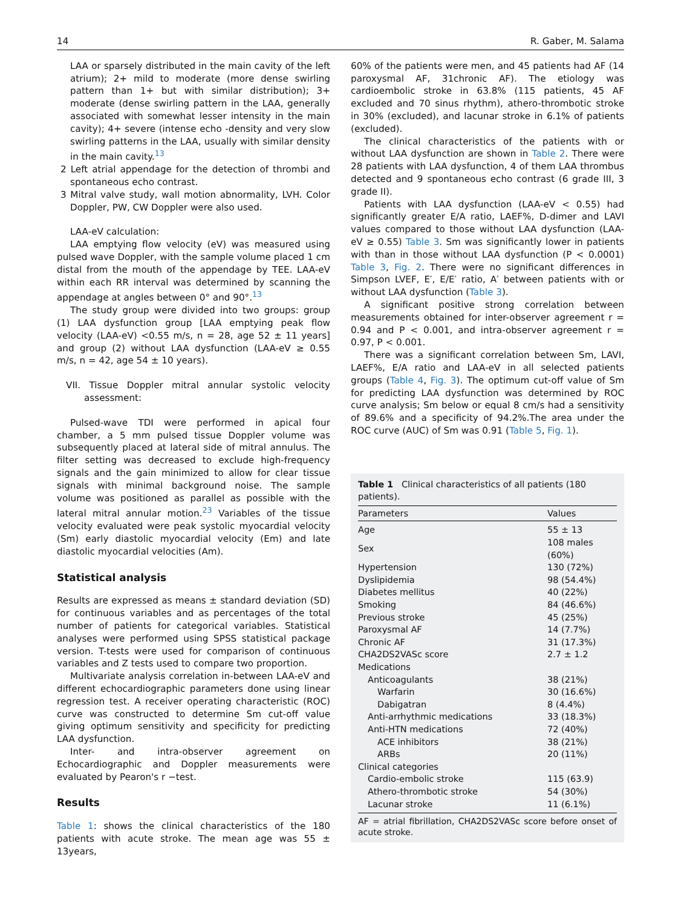14 R. Gaber, M. Salama
LAA or sparsely distributed in the main cavity of the left atrium); 2+ mild to moderate (more dense swirling pattern than 1+ but with similar distribution); 3+ moderate (dense swirling pattern in the LAA, generally associated with somewhat lesser intensity in the main cavity); 4+ severe (intense echo -density and very slow swirling patterns in the LAA, usually with similar density in the main cavity.<sup>13</sup>
2 Left atrial appendage for the detection of thrombi and spontaneous echo contrast.
3 Mitral valve study, wall motion abnormality, LVH. Color Doppler, PW, CW Doppler were also used.
LAA-eV calculation:
LAA emptying flow velocity (eV) was measured using pulsed wave Doppler, with the sample volume placed 1 cm distal from the mouth of the appendage by TEE. LAA-eV within each RR interval was determined by scanning the appendage at angles between 0° and 90°.<sup>13</sup>
The study group were divided into two groups: group (1) LAA dysfunction group [LAA emptying peak flow velocity (LAA-eV) <0.55 m/s, n = 28, age 52 ± 11 years] and group (2) without LAA dysfunction (LAA-eV ≥ 0.55 m/s, n = 42, age 54 ± 10 years).
VII. Tissue Doppler mitral annular systolic velocity assessment:
Pulsed-wave TDI were performed in apical four chamber, a 5 mm pulsed tissue Doppler volume was subsequently placed at lateral side of mitral annulus. The filter setting was decreased to exclude high-frequency signals and the gain minimized to allow for clear tissue signals with minimal background noise. The sample volume was positioned as parallel as possible with the lateral mitral annular motion.<sup>23</sup> Variables of the tissue velocity evaluated were peak systolic myocardial velocity (Sm) early diastolic myocardial velocity (Em) and late diastolic myocardial velocities (Am).
Statistical analysis
Results are expressed as means ± standard deviation (SD) for continuous variables and as percentages of the total number of patients for categorical variables. Statistical analyses were performed using SPSS statistical package version. T-tests were used for comparison of continuous variables and Z tests used to compare two proportion.
Multivariate analysis correlation in-between LAA-eV and different echocardiographic parameters done using linear regression test. A receiver operating characteristic (ROC) curve was constructed to determine Sm cut-off value giving optimum sensitivity and specificity for predicting LAA dysfunction.
Inter- and intra-observer agreement on Echocardiographic and Doppler measurements were evaluated by Pearon's r −test.
Results
Table 1: shows the clinical characteristics of the 180 patients with acute stroke. The mean age was 55 ± 13years,
60% of the patients were men, and 45 patients had AF (14 paroxysmal AF, 31chronic AF). The etiology was cardioembolic stroke in 63.8% (115 patients, 45 AF excluded and 70 sinus rhythm), athero-thrombotic stroke in 30% (excluded), and lacunar stroke in 6.1% of patients (excluded).
The clinical characteristics of the patients with or without LAA dysfunction are shown in Table 2. There were 28 patients with LAA dysfunction, 4 of them LAA thrombus detected and 9 spontaneous echo contrast (6 grade III, 3 grade II).
Patients with LAA dysfunction (LAA-eV < 0.55) had significantly greater E/A ratio, LAEF%, D-dimer and LAVI values compared to those without LAA dysfunction (LAA-eV ≥ 0.55) Table 3. Sm was significantly lower in patients with than in those without LAA dysfunction (P < 0.0001) Table 3, Fig. 2. There were no significant differences in Simpson LVEF, E′, E/E′ ratio, A′ between patients with or without LAA dysfunction (Table 3).
A significant positive strong correlation between measurements obtained for inter-observer agreement r = 0.94 and P < 0.001, and intra-observer agreement r = 0.97, P < 0.001.
There was a significant correlation between Sm, LAVI, LAEF%, E/A ratio and LAA-eV in all selected patients groups (Table 4, Fig. 3). The optimum cut-off value of Sm for predicting LAA dysfunction was determined by ROC curve analysis; Sm below or equal 8 cm/s had a sensitivity of 89.6% and a specificity of 94.2%.The area under the ROC curve (AUC) of Sm was 0.91 (Table 5, Fig. 1).
Table 1 Clinical characteristics of all patients (180 patients).
| Parameters | Values |
| --- | --- |
| Age | 55 ± 13 |
| Sex | 108 males (60%) |
| Hypertension | 130 (72%) |
| Dyslipidemia | 98 (54.4%) |
| Diabetes mellitus | 40 (22%) |
| Smoking | 84 (46.6%) |
| Previous stroke | 45 (25%) |
| Paroxysmal AF | 14 (7.7%) |
| Chronic AF | 31 (17.3%) |
| CHA2DS2VASc score | 2.7 ± 1.2 |
| Medications | |
| Anticoagulants | 38 (21%) |
| Warfarin | 30 (16.6%) |
| Dabigatran | 8 (4.4%) |
| Anti-arrhythmic medications | 33 (18.3%) |
| Anti-HTN medications | 72 (40%) |
| ACE inhibitors | 38 (21%) |
| ARBs | 20 (11%) |
| Clinical categories | |
| Cardio-embolic stroke | 115 (63.9) |
| Athero-thrombotic stroke | 54 (30%) |
| Lacunar stroke | 11 (6.1%) |
AF = atrial fibrillation, CHA2DS2VASc score before onset of acute stroke.